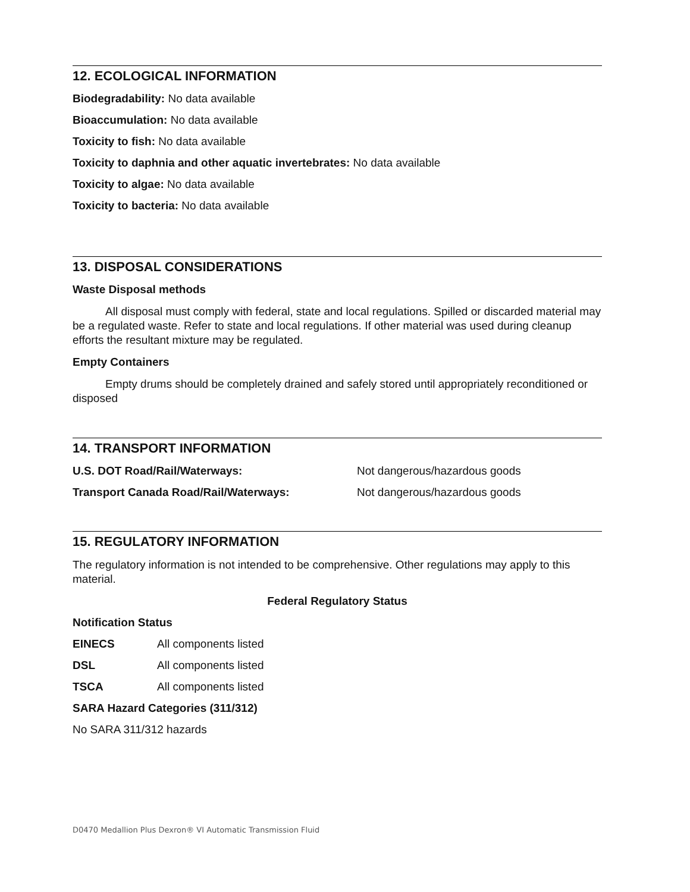12. ECOLOGICAL INFORMATION
Biodegradability: No data available
Bioaccumulation: No data available
Toxicity to fish: No data available
Toxicity to daphnia and other aquatic invertebrates: No data available
Toxicity to algae: No data available
Toxicity to bacteria: No data available
13. DISPOSAL CONSIDERATIONS
Waste Disposal methods
All disposal must comply with federal, state and local regulations. Spilled or discarded material may be a regulated waste. Refer to state and local regulations. If other material was used during cleanup efforts the resultant mixture may be regulated.
Empty Containers
Empty drums should be completely drained and safely stored until appropriately reconditioned or disposed
14. TRANSPORT INFORMATION
| U.S. DOT Road/Rail/Waterways: | Not dangerous/hazardous goods |
| Transport Canada Road/Rail/Waterways: | Not dangerous/hazardous goods |
15. REGULATORY INFORMATION
The regulatory information is not intended to be comprehensive. Other regulations may apply to this material.
Federal Regulatory Status
Notification Status
| EINECS | All components listed |
| DSL | All components listed |
| TSCA | All components listed |
SARA Hazard Categories (311/312)
No SARA 311/312 hazards
D0470 Medallion Plus Dexron® VI Automatic Transmission Fluid